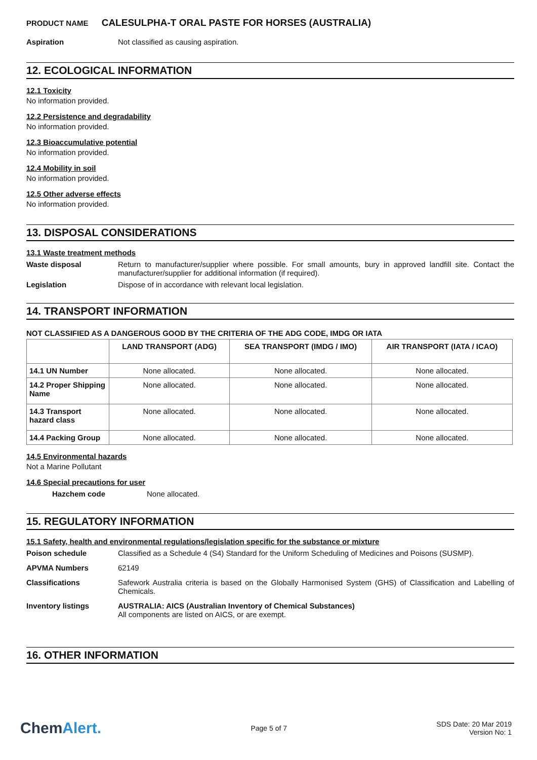PRODUCT NAME CALESULPHA-T ORAL PASTE FOR HORSES (AUSTRALIA)
Aspiration Not classified as causing aspiration.
12. ECOLOGICAL INFORMATION
12.1 Toxicity
No information provided.
12.2 Persistence and degradability
No information provided.
12.3 Bioaccumulative potential
No information provided.
12.4 Mobility in soil
No information provided.
12.5 Other adverse effects
No information provided.
13. DISPOSAL CONSIDERATIONS
13.1 Waste treatment methods
Waste disposal Return to manufacturer/supplier where possible. For small amounts, bury in approved landfill site. Contact the manufacturer/supplier for additional information (if required).
Legislation Dispose of in accordance with relevant local legislation.
14. TRANSPORT INFORMATION
NOT CLASSIFIED AS A DANGEROUS GOOD BY THE CRITERIA OF THE ADG CODE, IMDG OR IATA
| | LAND TRANSPORT (ADG) | SEA TRANSPORT (IMDG / IMO) | AIR TRANSPORT (IATA / ICAO) |
| --- | --- | --- | --- |
| 14.1 UN Number | None allocated. | None allocated. | None allocated. |
| 14.2 Proper Shipping Name | None allocated. | None allocated. | None allocated. |
| 14.3 Transport hazard class | None allocated. | None allocated. | None allocated. |
| 14.4 Packing Group | None allocated. | None allocated. | None allocated. |
14.5 Environmental hazards
Not a Marine Pollutant
14.6 Special precautions for user
Hazchem code None allocated.
15. REGULATORY INFORMATION
15.1 Safety, health and environmental regulations/legislation specific for the substance or mixture
Poison schedule Classified as a Schedule 4 (S4) Standard for the Uniform Scheduling of Medicines and Poisons (SUSMP).
APVMA Numbers 62149
Classifications Safework Australia criteria is based on the Globally Harmonised System (GHS) of Classification and Labelling of Chemicals.
Inventory listings AUSTRALIA: AICS (Australian Inventory of Chemical Substances)
All components are listed on AICS, or are exempt.
16. OTHER INFORMATION
ChemAlert.
Page 5 of 7
SDS Date: 20 Mar 2019
Version No: 1